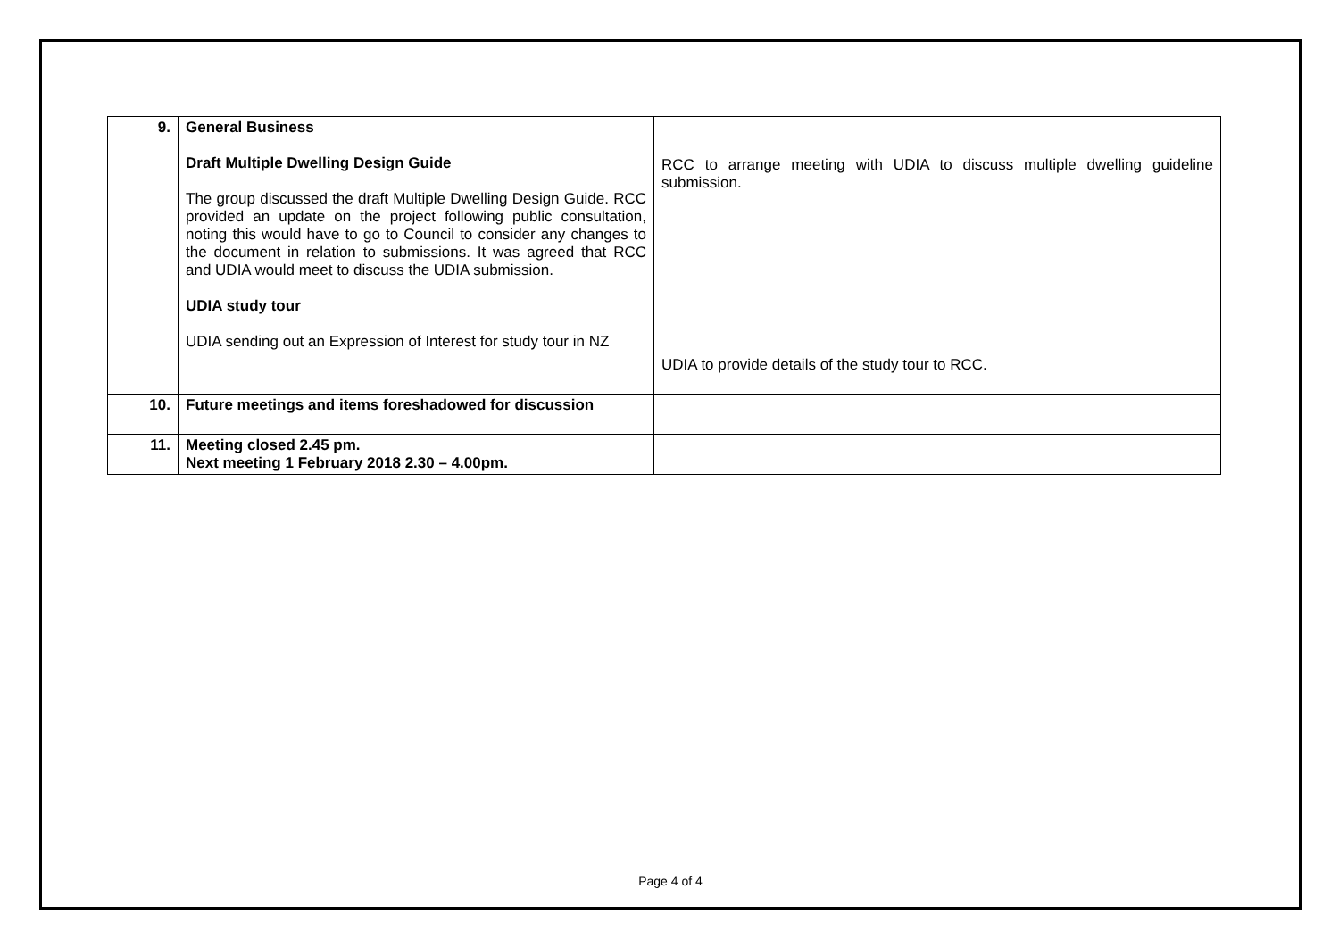| 9. | General Business Draft Multiple Dwelling Design Guide The group discussed the draft Multiple Dwelling Design Guide. RCC provided an update on the project following public consultation, noting this would have to go to Council to consider any changes to the document in relation to submissions. It was agreed that RCC and UDIA would meet to discuss the UDIA submission. UDIA study tour UDIA sending out an Expression of Interest for study tour in NZ | RCC to arrange meeting with UDIA to discuss multiple dwelling guideline submission. UDIA to provide details of the study tour to RCC. |
| 10. | Future meetings and items foreshadowed for discussion | |
| 11. | Meeting closed 2.45 pm. Next meeting 1 February 2018 2.30 – 4.00pm. | |
Page 4 of 4